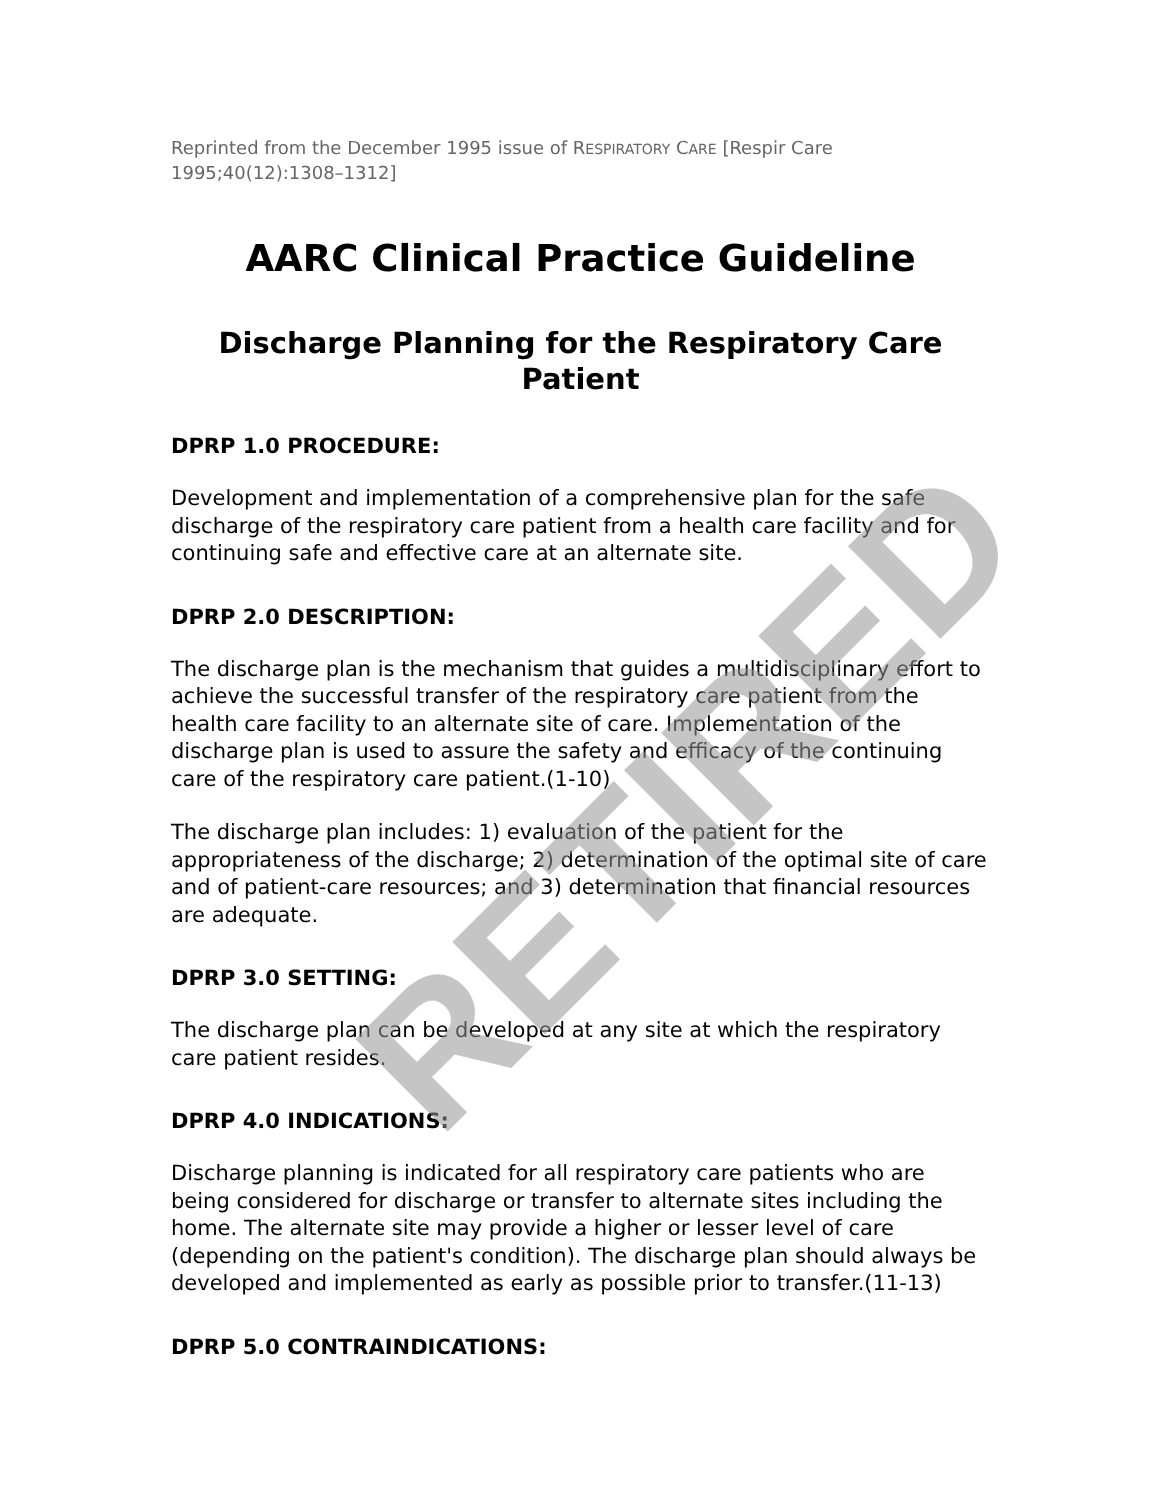Reprinted from the December 1995 issue of RESPIRATORY CARE [Respir Care 1995;40(12):1308–1312]
AARC Clinical Practice Guideline
Discharge Planning for the Respiratory Care Patient
DPRP 1.0 PROCEDURE:
Development and implementation of a comprehensive plan for the safe discharge of the respiratory care patient from a health care facility and for continuing safe and effective care at an alternate site.
DPRP 2.0 DESCRIPTION:
The discharge plan is the mechanism that guides a multidisciplinary effort to achieve the successful transfer of the respiratory care patient from the health care facility to an alternate site of care. Implementation of the discharge plan is used to assure the safety and efficacy of the continuing care of the respiratory care patient.(1-10)
The discharge plan includes: 1) evaluation of the patient for the appropriateness of the discharge; 2) determination of the optimal site of care and of patient-care resources; and 3) determination that financial resources are adequate.
DPRP 3.0 SETTING:
The discharge plan can be developed at any site at which the respiratory care patient resides.
DPRP 4.0 INDICATIONS:
Discharge planning is indicated for all respiratory care patients who are being considered for discharge or transfer to alternate sites including the home. The alternate site may provide a higher or lesser level of care (depending on the patient's condition). The discharge plan should always be developed and implemented as early as possible prior to transfer.(11-13)
DPRP 5.0 CONTRAINDICATIONS:
RETIRED